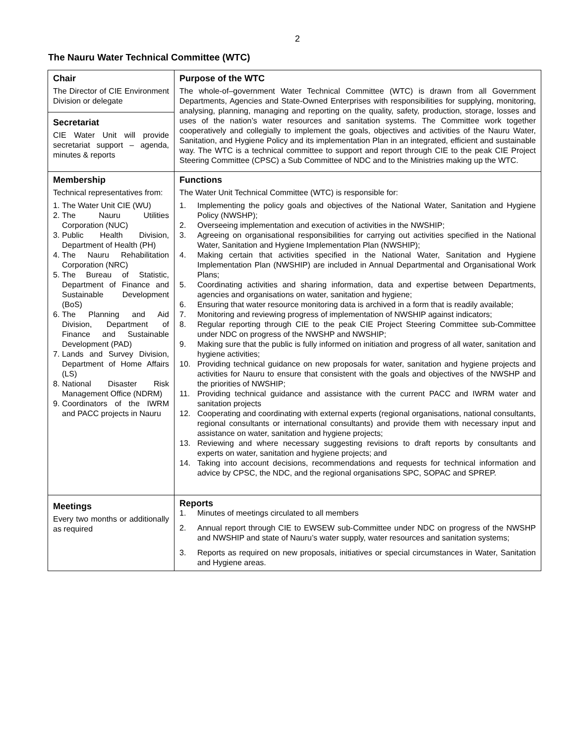2
The Nauru Water Technical Committee (WTC)
| Chair The Director of CIE Environment Division or delegate Secretariat CIE Water Unit will provide secretariat support – agenda, minutes & reports | Purpose of the WTC The whole-of–government Water Technical Committee (WTC) is drawn from all Government Departments, Agencies and State-Owned Enterprises with responsibilities for supplying, monitoring, analysing, planning, managing and reporting on the quality, safety, production, storage, losses and uses of the nation’s water resources and sanitation systems. The Committee work together cooperatively and collegially to implement the goals, objectives and activities of the Nauru Water, Sanitation, and Hygiene Policy and its implementation Plan in an integrated, efficient and sustainable way. The WTC is a technical committee to support and report through CIE to the peak CIE Project Steering Committee (CPSC) a Sub Committee of NDC and to the Ministries making up the WTC. |
| Membership Technical representatives from: 1. The Water Unit CIE (WU) 2. The Nauru Utilities Corporation (NUC) 3. Public Health Division, Department of Health (PH) 4. The Nauru Rehabilitation Corporation (NRC) 5. The Bureau of Statistic, Department of Finance and Sustainable Development (BoS) 6. The Planning and Aid Division, Department of Finance and Sustainable Development (PAD) 7. Lands and Survey Division, Department of Home Affairs (LS) 8. National Disaster Risk Management Office (NDRM) 9. Coordinators of the IWRM and PACC projects in Nauru | Functions The Water Unit Technical Committee (WTC) is responsible for: 1. Implementing the policy goals and objectives of the National Water, Sanitation and Hygiene Policy (NWSHP); 2. Overseeing implementation and execution of activities in the NWSHIP; 3. Agreeing on organisational responsibilities for carrying out activities specified in the National Water, Sanitation and Hygiene Implementation Plan (NWSHIP); 4. Making certain that activities specified in the National Water, Sanitation and Hygiene Implementation Plan (NWSHIP) are included in Annual Departmental and Organisational Work Plans; 5. Coordinating activities and sharing information, data and expertise between Departments, agencies and organisations on water, sanitation and hygiene; 6. Ensuring that water resource monitoring data is archived in a form that is readily available; 7. Monitoring and reviewing progress of implementation of NWSHIP against indicators; 8. Regular reporting through CIE to the peak CIE Project Steering Committee sub-Committee under NDC on progress of the NWSHP and NWSHIP; 9. Making sure that the public is fully informed on initiation and progress of all water, sanitation and hygiene activities; 10. Providing technical guidance on new proposals for water, sanitation and hygiene projects and activities for Nauru to ensure that consistent with the goals and objectives of the NWSHP and the priorities of NWSHIP; 11. Providing technical guidance and assistance with the current PACC and IWRM water and sanitation projects 12. Cooperating and coordinating with external experts (regional organisations, national consultants, regional consultants or international consultants) and provide them with necessary input and assistance on water, sanitation and hygiene projects; 13. Reviewing and where necessary suggesting revisions to draft reports by consultants and experts on water, sanitation and hygiene projects; and 14. Taking into account decisions, recommendations and requests for technical information and advice by CPSC, the NDC, and the regional organisations SPC, SOPAC and SPREP. |
| Meetings Every two months or additionally as required | Reports 1. Minutes of meetings circulated to all members 2. Annual report through CIE to EWSEW sub-Committee under NDC on progress of the NWSHP and NWSHIP and state of Nauru’s water supply, water resources and sanitation systems; 3. Reports as required on new proposals, initiatives or special circumstances in Water, Sanitation and Hygiene areas. |